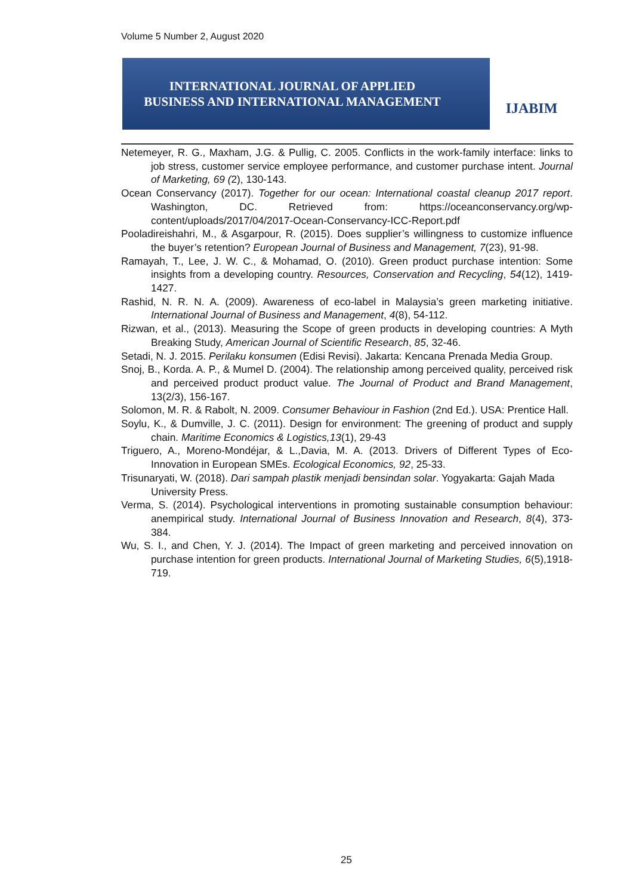Volume 5 Number 2, August 2020
INTERNATIONAL JOURNAL OF APPLIED
BUSINESS AND INTERNATIONAL MANAGEMENT
IJABIM
Netemeyer, R. G., Maxham, J.G. & Pullig, C. 2005. Conflicts in the work-family interface: links to job stress, customer service employee performance, and customer purchase intent. Journal of Marketing, 69 (2), 130-143.
Ocean Conservancy (2017). Together for our ocean: International coastal cleanup 2017 report. Washington, DC. Retrieved from: https://oceanconservancy.org/wp-content/uploads/2017/04/2017-Ocean-Conservancy-ICC-Report.pdf
Pooladireishahri, M., & Asgarpour, R. (2015). Does supplier’s willingness to customize influence the buyer’s retention? European Journal of Business and Management, 7(23), 91-98.
Ramayah, T., Lee, J. W. C., & Mohamad, O. (2010). Green product purchase intention: Some insights from a developing country. Resources, Conservation and Recycling, 54(12), 1419-1427.
Rashid, N. R. N. A. (2009). Awareness of eco-label in Malaysia’s green marketing initiative. International Journal of Business and Management, 4(8), 54-112.
Rizwan, et al., (2013). Measuring the Scope of green products in developing countries: A Myth Breaking Study, American Journal of Scientific Research, 85, 32-46.
Setadi, N. J. 2015. Perilaku konsumen (Edisi Revisi). Jakarta: Kencana Prenada Media Group.
Snoj, B., Korda. A. P., & Mumel D. (2004). The relationship among perceived quality, perceived risk and perceived product product value. The Journal of Product and Brand Management, 13(2/3), 156-167.
Solomon, M. R. & Rabolt, N. 2009. Consumer Behaviour in Fashion (2nd Ed.). USA: Prentice Hall.
Soylu, K., & Dumville, J. C. (2011). Design for environment: The greening of product and supply chain. Maritime Economics & Logistics,13(1), 29-43
Triguero, A., Moreno-Mondéjar, & L.,Davia, M. A. (2013. Drivers of Different Types of Eco-Innovation in European SMEs. Ecological Economics, 92, 25-33.
Trisunaryati, W. (2018). Dari sampah plastik menjadi bensindan solar. Yogyakarta: Gajah Mada University Press.
Verma, S. (2014). Psychological interventions in promoting sustainable consumption behaviour: anempirical study. International Journal of Business Innovation and Research, 8(4), 373-384.
Wu, S. I., and Chen, Y. J. (2014). The Impact of green marketing and perceived innovation on purchase intention for green products. International Journal of Marketing Studies, 6(5),1918-719.
25